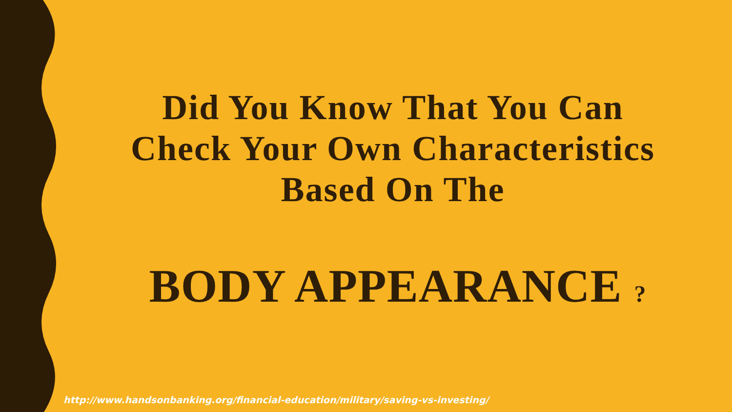Did You Know That You Can
Check Your Own Characteristics
Based On The
BODY APPEARANCE ?
http://www.handsonbanking.org/financial-education/military/saving-vs-investing/